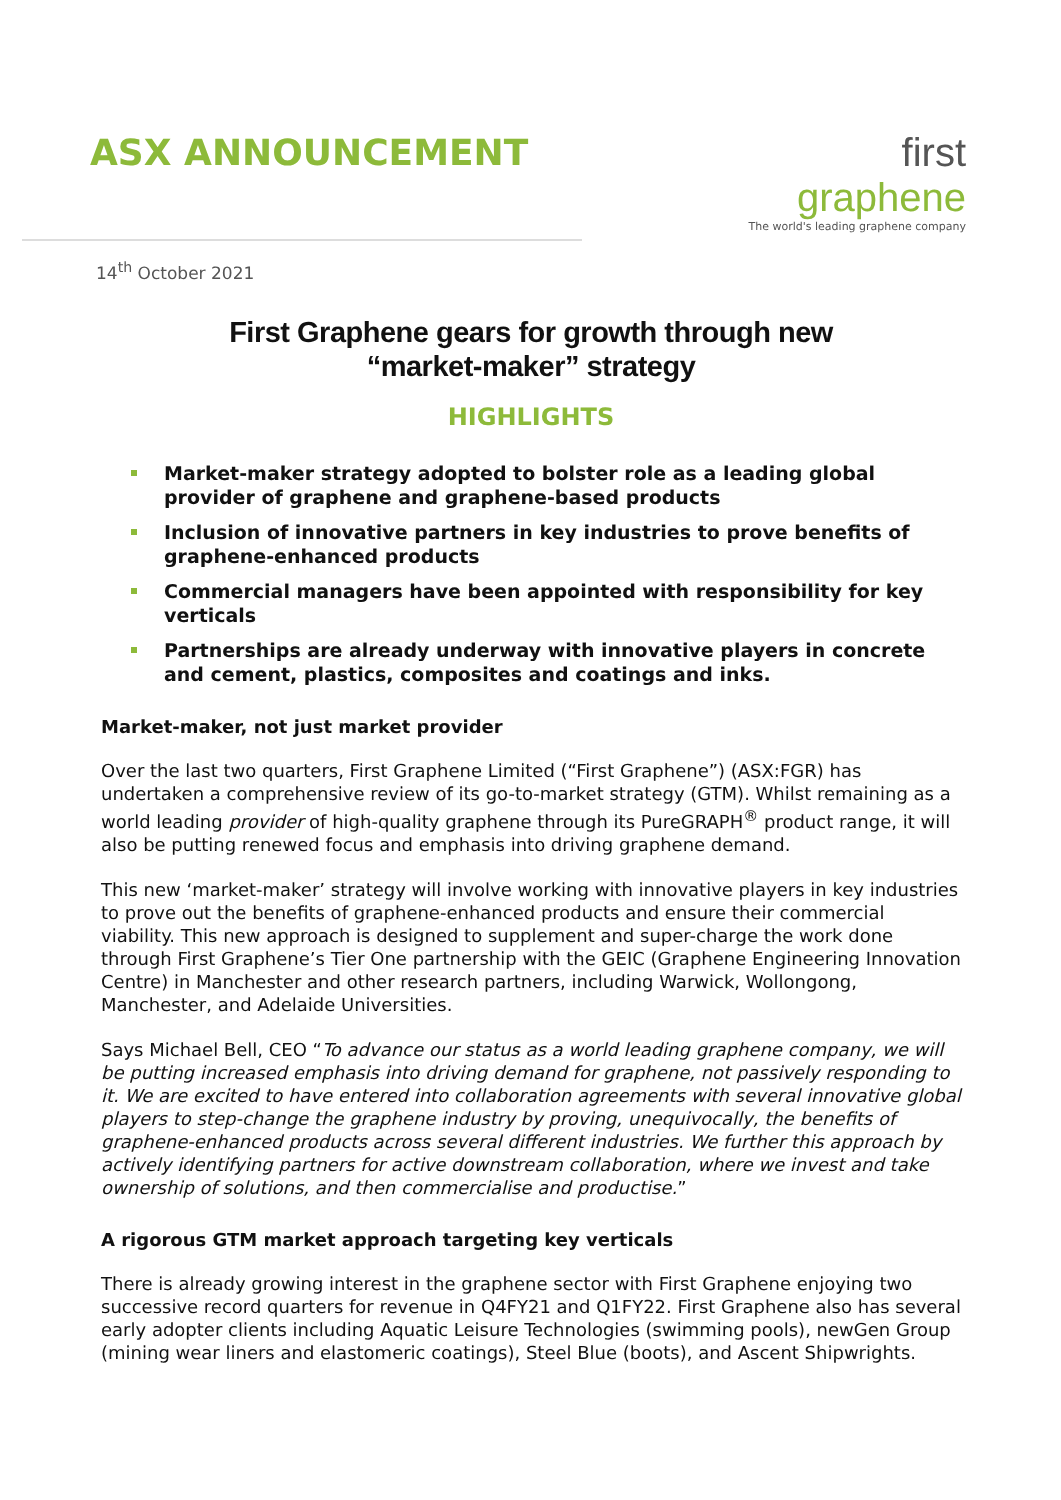ASX ANNOUNCEMENT
first graphene
The world's leading graphene company
14<sup>th</sup> October 2021
First Graphene gears for growth through new
“market-maker” strategy
HIGHLIGHTS
Market-maker strategy adopted to bolster role as a leading global provider of graphene and graphene-based products
Inclusion of innovative partners in key industries to prove benefits of graphene-enhanced products
Commercial managers have been appointed with responsibility for key verticals
Partnerships are already underway with innovative players in concrete and cement, plastics, composites and coatings and inks.
Market-maker, not just market provider
Over the last two quarters, First Graphene Limited (“First Graphene”) (ASX:FGR) has undertaken a comprehensive review of its go-to-market strategy (GTM). Whilst remaining as a world leading provider of high-quality graphene through its PureGRAPH<sup>®</sup> product range, it will also be putting renewed focus and emphasis into driving graphene demand.
This new ‘market-maker’ strategy will involve working with innovative players in key industries to prove out the benefits of graphene-enhanced products and ensure their commercial viability. This new approach is designed to supplement and super-charge the work done through First Graphene’s Tier One partnership with the GEIC (Graphene Engineering Innovation Centre) in Manchester and other research partners, including Warwick, Wollongong, Manchester, and Adelaide Universities.
Says Michael Bell, CEO “To advance our status as a world leading graphene company, we will be putting increased emphasis into driving demand for graphene, not passively responding to it. We are excited to have entered into collaboration agreements with several innovative global players to step-change the graphene industry by proving, unequivocally, the benefits of graphene-enhanced products across several different industries. We further this approach by actively identifying partners for active downstream collaboration, where we invest and take ownership of solutions, and then commercialise and productise.”
A rigorous GTM market approach targeting key verticals
There is already growing interest in the graphene sector with First Graphene enjoying two successive record quarters for revenue in Q4FY21 and Q1FY22. First Graphene also has several early adopter clients including Aquatic Leisure Technologies (swimming pools), newGen Group (mining wear liners and elastomeric coatings), Steel Blue (boots), and Ascent Shipwrights.